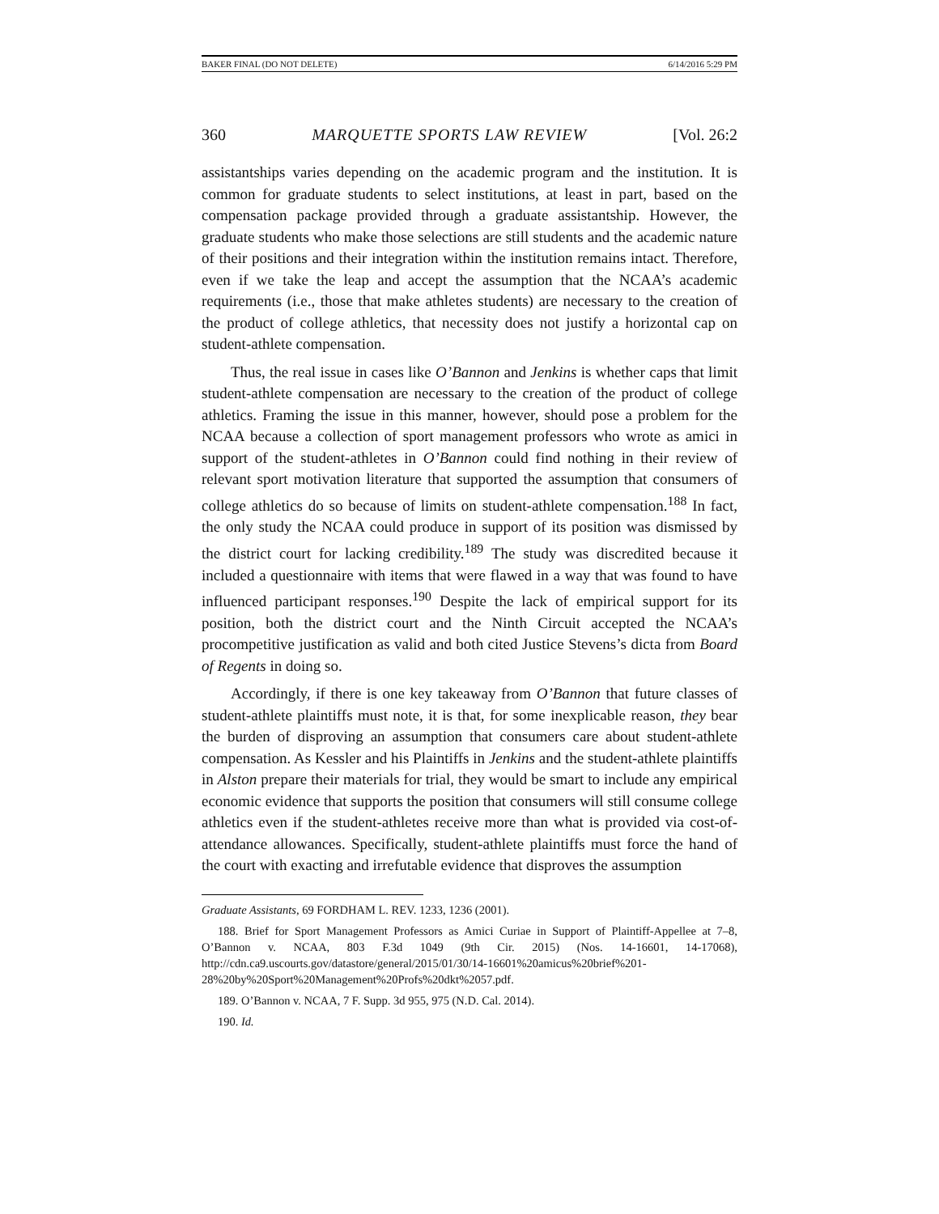BAKER FINAL (DO NOT DELETE) 6/14/2016 5:29 PM
360 MARQUETTE SPORTS LAW REVIEW [Vol. 26:2
assistantships varies depending on the academic program and the institution. It is common for graduate students to select institutions, at least in part, based on the compensation package provided through a graduate assistantship. However, the graduate students who make those selections are still students and the academic nature of their positions and their integration within the institution remains intact. Therefore, even if we take the leap and accept the assumption that the NCAA’s academic requirements (i.e., those that make athletes students) are necessary to the creation of the product of college athletics, that necessity does not justify a horizontal cap on student-athlete compensation.
Thus, the real issue in cases like O’Bannon and Jenkins is whether caps that limit student-athlete compensation are necessary to the creation of the product of college athletics. Framing the issue in this manner, however, should pose a problem for the NCAA because a collection of sport management professors who wrote as amici in support of the student-athletes in O’Bannon could find nothing in their review of relevant sport motivation literature that supported the assumption that consumers of college athletics do so because of limits on student-athlete compensation.<sup>188</sup> In fact, the only study the NCAA could produce in support of its position was dismissed by the district court for lacking credibility.<sup>189</sup> The study was discredited because it included a questionnaire with items that were flawed in a way that was found to have influenced participant responses.<sup>190</sup> Despite the lack of empirical support for its position, both the district court and the Ninth Circuit accepted the NCAA’s procompetitive justification as valid and both cited Justice Stevens’s dicta from Board of Regents in doing so.
Accordingly, if there is one key takeaway from O’Bannon that future classes of student-athlete plaintiffs must note, it is that, for some inexplicable reason, they bear the burden of disproving an assumption that consumers care about student-athlete compensation. As Kessler and his Plaintiffs in Jenkins and the student-athlete plaintiffs in Alston prepare their materials for trial, they would be smart to include any empirical economic evidence that supports the position that consumers will still consume college athletics even if the student-athletes receive more than what is provided via cost-of-attendance allowances. Specifically, student-athlete plaintiffs must force the hand of the court with exacting and irrefutable evidence that disproves the assumption
Graduate Assistants, 69 FORDHAM L. REV. 1233, 1236 (2001).
188. Brief for Sport Management Professors as Amici Curiae in Support of Plaintiff-Appellee at 7–8, O’Bannon v. NCAA, 803 F.3d 1049 (9th Cir. 2015) (Nos. 14-16601, 14-17068), http://cdn.ca9.uscourts.gov/datastore/general/2015/01/30/14-16601%20amicus%20brief%201-28%20by%20Sport%20Management%20Profs%20dkt%2057.pdf.
189. O’Bannon v. NCAA, 7 F. Supp. 3d 955, 975 (N.D. Cal. 2014).
190. Id.